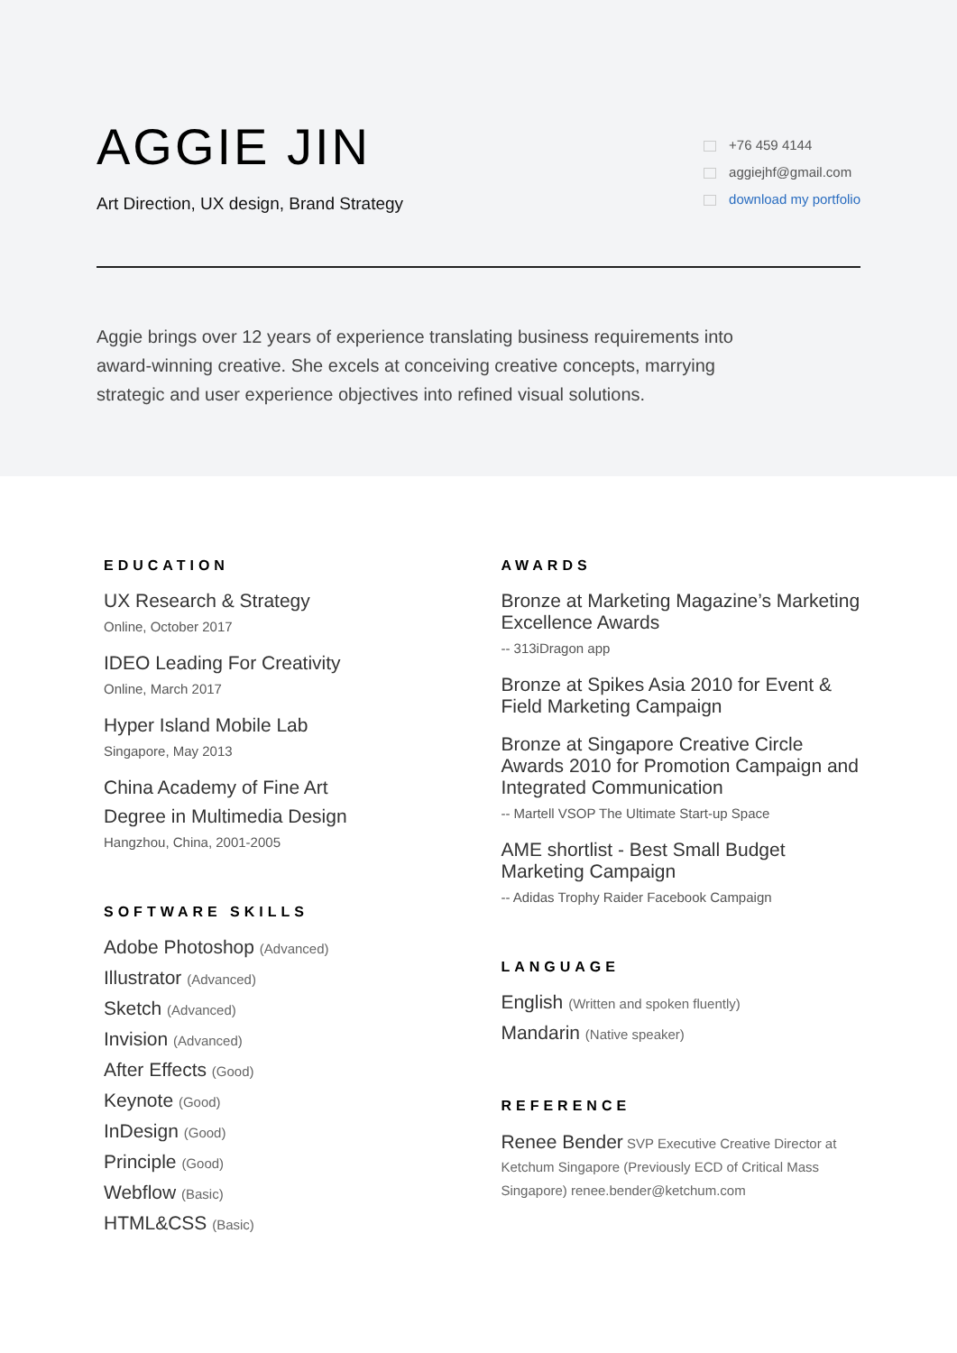AGGIE JIN
Art Direction, UX design, Brand Strategy
+76 459 4144
aggiejhf@gmail.com
download my portfolio
Aggie brings over 12 years of experience translating business requirements into award-winning creative. She excels at conceiving creative concepts, marrying strategic and user experience objectives into refined visual solutions.
EDUCATION
UX Research & Strategy
Online, October 2017
IDEO Leading For Creativity
Online, March 2017
Hyper Island Mobile Lab
Singapore, May 2013
China Academy of Fine Art
Degree in Multimedia Design
Hangzhou, China, 2001-2005
SOFTWARE SKILLS
Adobe Photoshop (Advanced)
Illustrator (Advanced)
Sketch (Advanced)
Invision (Advanced)
After Effects (Good)
Keynote (Good)
InDesign (Good)
Principle (Good)
Webflow (Basic)
HTML&CSS (Basic)
AWARDS
Bronze at Marketing Magazine’s Marketing Excellence Awards
-- 313iDragon app
Bronze at Spikes Asia 2010 for Event & Field Marketing Campaign
Bronze at Singapore Creative Circle Awards 2010 for Promotion Campaign and Integrated Communication
-- Martell VSOP The Ultimate Start-up Space
AME shortlist - Best Small Budget Marketing Campaign
-- Adidas Trophy Raider Facebook Campaign
LANGUAGE
English (Written and spoken fluently)
Mandarin (Native speaker)
REFERENCE
Renee Bender SVP Executive Creative Director at Ketchum Singapore (Previously ECD of Critical Mass Singapore) renee.bender@ketchum.com